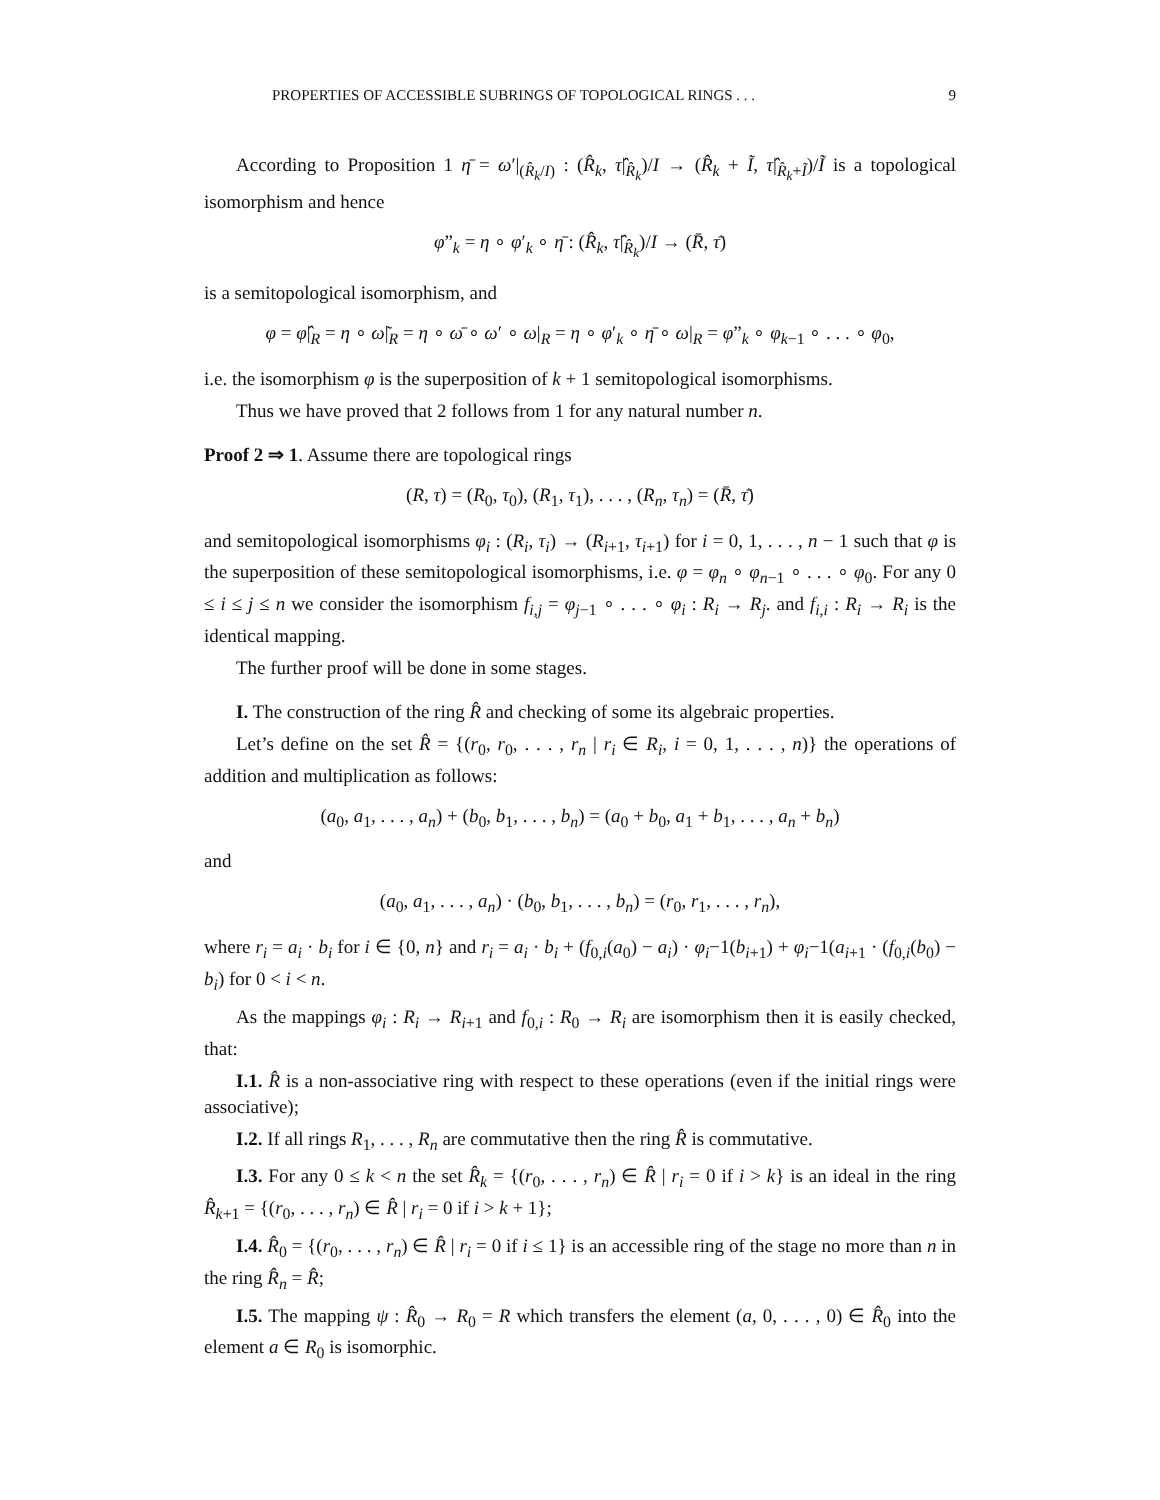PROPERTIES OF ACCESSIBLE SUBRINGS OF TOPOLOGICAL RINGS . . . 9
According to Proposition 1 η̄ = ω′|<sub>(R̂<sub>k</sub>/I)</sub> : (R̂<sub>k</sub>, τ̂|<sub>R̂<sub>k</sub></sub>)/I → (R̂<sub>k</sub> + Ĩ, τ̂|<sub>R̂<sub>k</sub>+Ĩ</sub>)/Ĩ is a topological isomorphism and hence
φ”<sub>k</sub> = η ∘ φ′<sub>k</sub> ∘ η̄ : (R̂<sub>k</sub>, τ̂|<sub>R̂<sub>k</sub></sub>)/I → (R̄, τ̄)
is a semitopological isomorphism, and
φ = φ̂|<sub>R</sub> = η ∘ ω̃|<sub>R</sub> = η ∘ ω̄ ∘ ω′ ∘ ω|<sub>R</sub> = η ∘ φ′<sub>k</sub> ∘ η̄ ∘ ω|<sub>R</sub> = φ”<sub>k</sub> ∘ φ<sub>k−1</sub> ∘ . . . ∘ φ<sub>0</sub>,
i.e. the isomorphism φ is the superposition of k + 1 semitopological isomorphisms.
Thus we have proved that 2 follows from 1 for any natural number n.
Proof 2 ⇒ 1. Assume there are topological rings
(R, τ) = (R<sub>0</sub>, τ<sub>0</sub>), (R<sub>1</sub>, τ<sub>1</sub>), . . . , (R<sub>n</sub>, τ<sub>n</sub>) = (R̄, τ̄)
and semitopological isomorphisms φ<sub>i</sub> : (R<sub>i</sub>, τ<sub>i</sub>) → (R<sub>i+1</sub>, τ<sub>i+1</sub>) for i = 0, 1, . . . , n − 1 such that φ is the superposition of these semitopological isomorphisms, i.e. φ = φ<sub>n</sub> ∘ φ<sub>n−1</sub> ∘ . . . ∘ φ<sub>0</sub>. For any 0 ≤ i ≤ j ≤ n we consider the isomorphism f<sub>i,j</sub> = φ<sub>j−1</sub> ∘ . . . ∘ φ<sub>i</sub> : R<sub>i</sub> → R<sub>j</sub>. and f<sub>i,i</sub> : R<sub>i</sub> → R<sub>i</sub> is the identical mapping.
The further proof will be done in some stages.
I. The construction of the ring R̂ and checking of some its algebraic properties.
Let’s define on the set R̂ = {(r<sub>0</sub>, r<sub>0</sub>, . . . , r<sub>n</sub> | r<sub>i</sub> ∈ R<sub>i</sub>, i = 0, 1, . . . , n)} the operations of addition and multiplication as follows:
(a<sub>0</sub>, a<sub>1</sub>, . . . , a<sub>n</sub>) + (b<sub>0</sub>, b<sub>1</sub>, . . . , b<sub>n</sub>) = (a<sub>0</sub> + b<sub>0</sub>, a<sub>1</sub> + b<sub>1</sub>, . . . , a<sub>n</sub> + b<sub>n</sub>)
and
(a<sub>0</sub>, a<sub>1</sub>, . . . , a<sub>n</sub>) · (b<sub>0</sub>, b<sub>1</sub>, . . . , b<sub>n</sub>) = (r<sub>0</sub>, r<sub>1</sub>, . . . , r<sub>n</sub>),
where r<sub>i</sub> = a<sub>i</sub> · b<sub>i</sub> for i ∈ {0, n} and r<sub>i</sub> = a<sub>i</sub> · b<sub>i</sub> + (f<sub>0,i</sub>(a<sub>0</sub>) − a<sub>i</sub>) · φ<sub>i</sub>−1(b<sub>i+1</sub>) + φ<sub>i</sub>−1(a<sub>i+1</sub> · (f<sub>0,i</sub>(b<sub>0</sub>) − b<sub>i</sub>) for 0 < i < n.
As the mappings φ<sub>i</sub> : R<sub>i</sub> → R<sub>i+1</sub> and f<sub>0,i</sub> : R<sub>0</sub> → R<sub>i</sub> are isomorphism then it is easily checked, that:
I.1. R̂ is a non-associative ring with respect to these operations (even if the initial rings were associative);
I.2. If all rings R<sub>1</sub>, . . . , R<sub>n</sub> are commutative then the ring R̂ is commutative.
I.3. For any 0 ≤ k < n the set R̂<sub>k</sub> = {(r<sub>0</sub>, . . . , r<sub>n</sub>) ∈ R̂ | r<sub>i</sub> = 0 if i > k} is an ideal in the ring R̂<sub>k+1</sub> = {(r<sub>0</sub>, . . . , r<sub>n</sub>) ∈ R̂ | r<sub>i</sub> = 0 if i > k + 1};
I.4. R̂<sub>0</sub> = {(r<sub>0</sub>, . . . , r<sub>n</sub>) ∈ R̂ | r<sub>i</sub> = 0 if i ≤ 1} is an accessible ring of the stage no more than n in the ring R̂<sub>n</sub> = R̂;
I.5. The mapping ψ : R̂<sub>0</sub> → R<sub>0</sub> = R which transfers the element (a, 0, . . . , 0) ∈ R̂<sub>0</sub> into the element a ∈ R<sub>0</sub> is isomorphic.